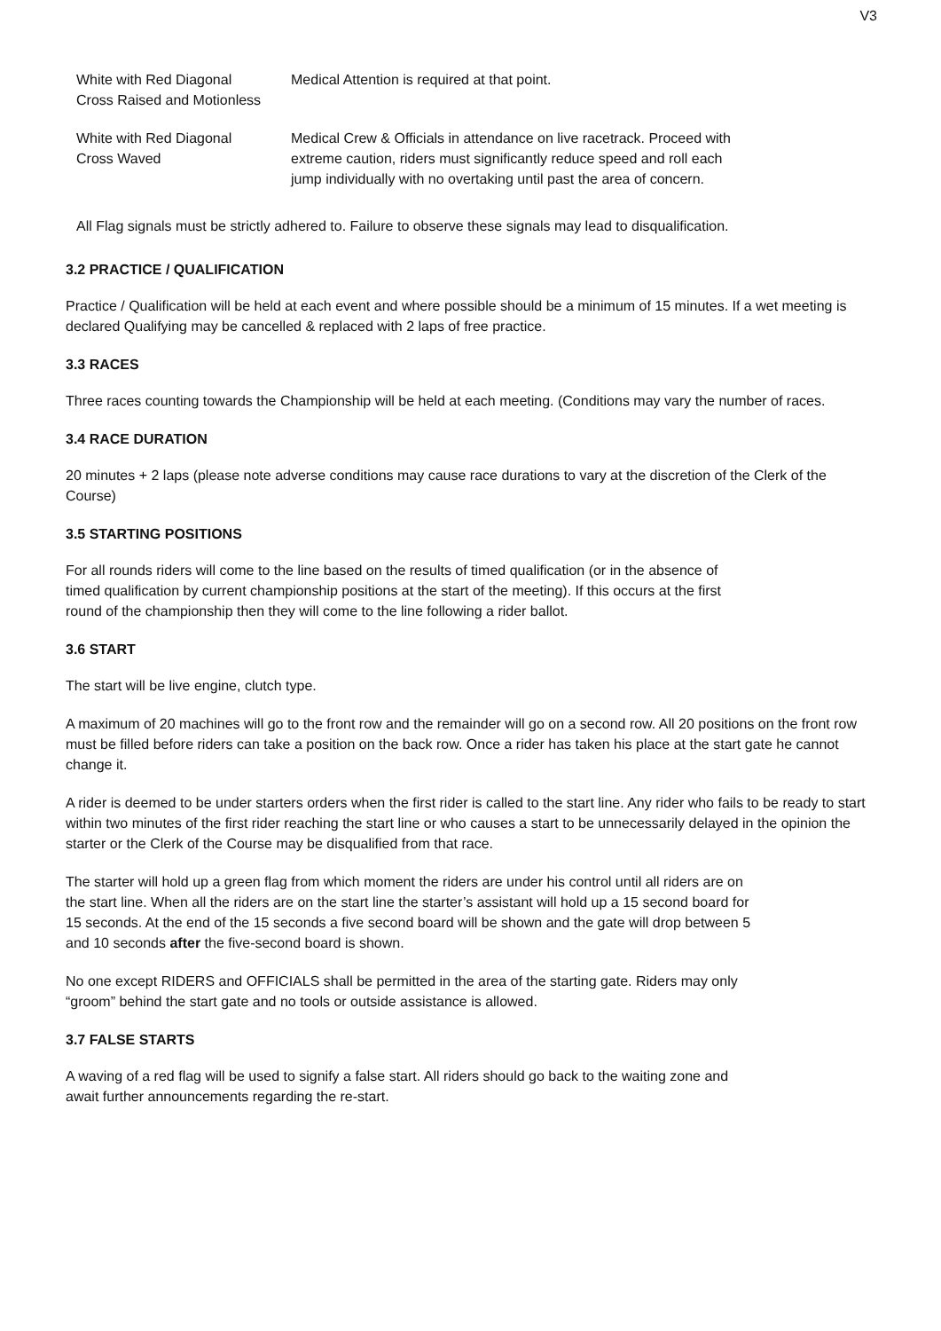V3
| White with Red Diagonal Cross Raised and Motionless | Medical Attention is required at that point. |
| White with Red Diagonal Cross Waved | Medical Crew & Officials in attendance on live racetrack. Proceed with extreme caution, riders must significantly reduce speed and roll each jump individually with no overtaking until past the area of concern. |
All Flag signals must be strictly adhered to. Failure to observe these signals may lead to disqualification.
3.2 PRACTICE / QUALIFICATION
Practice / Qualification will be held at each event and where possible should be a minimum of 15 minutes. If a wet meeting is declared Qualifying may be cancelled & replaced with 2 laps of free practice.
3.3 RACES
Three races counting towards the Championship will be held at each meeting. (Conditions may vary the number of races.
3.4 RACE DURATION
20 minutes + 2 laps (please note adverse conditions may cause race durations to vary at the discretion of the Clerk of the Course)
3.5 STARTING POSITIONS
For all rounds riders will come to the line based on the results of timed qualification (or in the absence of
timed qualification by current championship positions at the start of the meeting). If this occurs at the first
round of the championship then they will come to the line following a rider ballot.
3.6 START
The start will be live engine, clutch type.
A maximum of 20 machines will go to the front row and the remainder will go on a second row. All 20 positions on the front row must be filled before riders can take a position on the back row. Once a rider has taken his place at the start gate he cannot change it.
A rider is deemed to be under starters orders when the first rider is called to the start line. Any rider who fails to be ready to start within two minutes of the first rider reaching the start line or who causes a start to be unnecessarily delayed in the opinion the starter or the Clerk of the Course may be disqualified from that race.
The starter will hold up a green flag from which moment the riders are under his control until all riders are on
the start line. When all the riders are on the start line the starter’s assistant will hold up a 15 second board for
15 seconds. At the end of the 15 seconds a five second board will be shown and the gate will drop between 5
and 10 seconds after the five-second board is shown.
No one except RIDERS and OFFICIALS shall be permitted in the area of the starting gate. Riders may only
“groom” behind the start gate and no tools or outside assistance is allowed.
3.7 FALSE STARTS
A waving of a red flag will be used to signify a false start. All riders should go back to the waiting zone and
await further announcements regarding the re-start.